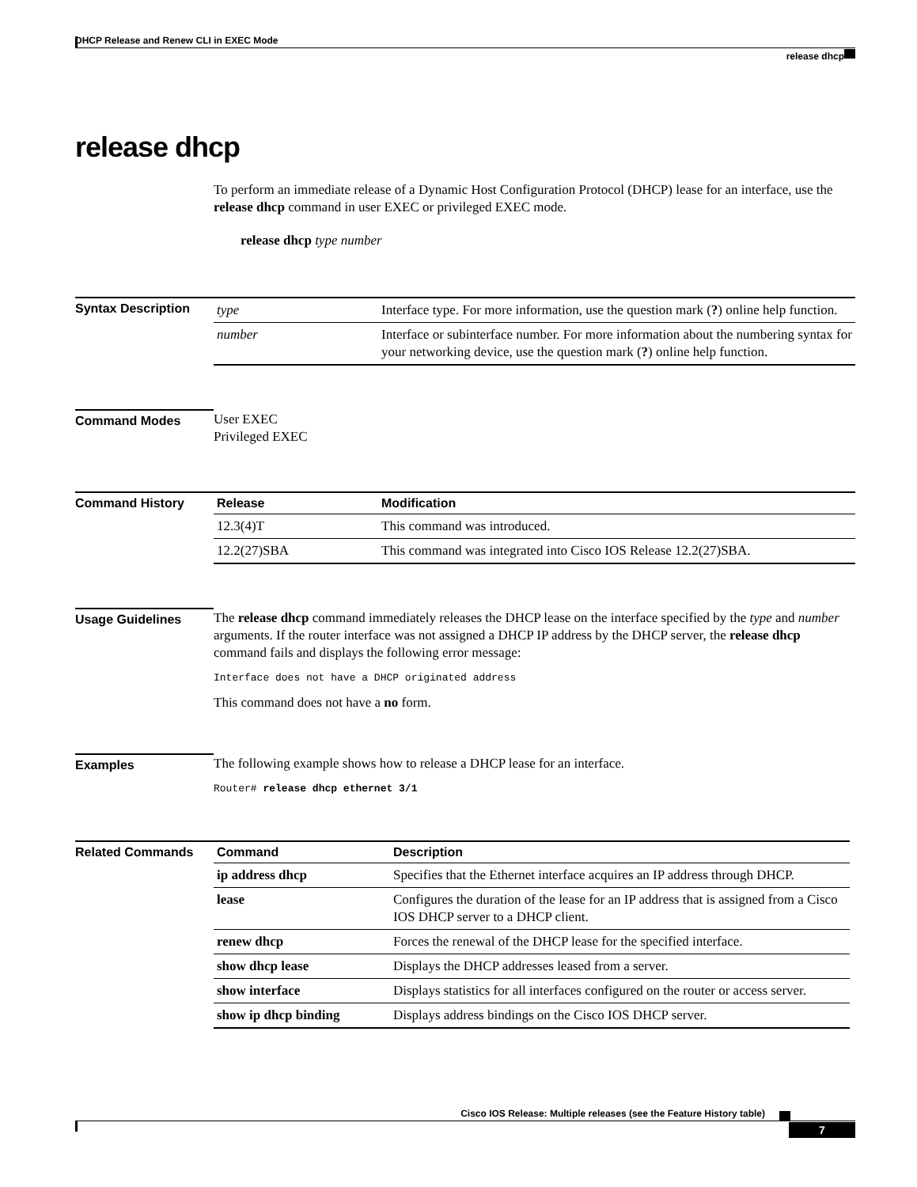DHCP Release and Renew CLI in EXEC Mode
release dhcp
release dhcp
To perform an immediate release of a Dynamic Host Configuration Protocol (DHCP) lease for an interface, use the release dhcp command in user EXEC or privileged EXEC mode.
release dhcp type number
Syntax Description
| type | Interface type. For more information, use the question mark ( ? ) online help function. |
| number | Interface or subinterface number. For more information about the numbering syntax for your networking device, use the question mark ( ? ) online help function. |
Command Modes
User EXEC
Privileged EXEC
Command History
| Release | Modification |
| --- | --- |
| 12.3(4)T | This command was introduced. |
| 12.2(27)SBA | This command was integrated into Cisco IOS Release 12.2(27)SBA. |
Usage Guidelines
The release dhcp command immediately releases the DHCP lease on the interface specified by the type and number arguments. If the router interface was not assigned a DHCP IP address by the DHCP server, the release dhcp command fails and displays the following error message:
Interface does not have a DHCP originated address
This command does not have a no form.
Examples
The following example shows how to release a DHCP lease for an interface.
Router# release dhcp ethernet 3/1
Related Commands
| Command | Description |
| --- | --- |
| ip address dhcp | Specifies that the Ethernet interface acquires an IP address through DHCP. |
| lease | Configures the duration of the lease for an IP address that is assigned from a Cisco IOS DHCP server to a DHCP client. |
| renew dhcp | Forces the renewal of the DHCP lease for the specified interface. |
| show dhcp lease | Displays the DHCP addresses leased from a server. |
| show interface | Displays statistics for all interfaces configured on the router or access server. |
| show ip dhcp binding | Displays address bindings on the Cisco IOS DHCP server. |
Cisco IOS Release: Multiple releases (see the Feature History table)
7